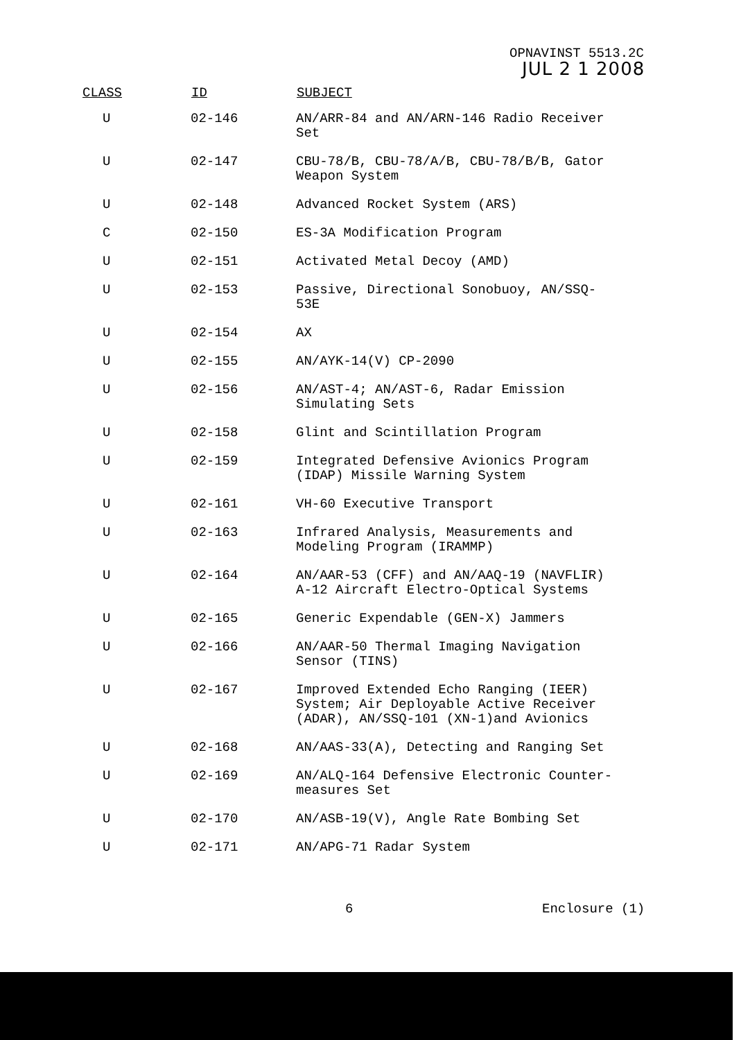OPNAVINST 5513.2C
JUL 2 1 2008
| CLASS | ID | SUBJECT |
| --- | --- | --- |
| U | 02-146 | AN/ARR-84 and AN/ARN-146 Radio Receiver Set |
| U | 02-147 | CBU-78/B, CBU-78/A/B, CBU-78/B/B, Gator Weapon System |
| U | 02-148 | Advanced Rocket System (ARS) |
| C | 02-150 | ES-3A Modification Program |
| U | 02-151 | Activated Metal Decoy (AMD) |
| U | 02-153 | Passive, Directional Sonobuoy, AN/SSQ- 53E |
| U | 02-154 | AX |
| U | 02-155 | AN/AYK-14(V) CP-2090 |
| U | 02-156 | AN/AST-4; AN/AST-6, Radar Emission Simulating Sets |
| U | 02-158 | Glint and Scintillation Program |
| U | 02-159 | Integrated Defensive Avionics Program (IDAP) Missile Warning System |
| U | 02-161 | VH-60 Executive Transport |
| U | 02-163 | Infrared Analysis, Measurements and Modeling Program (IRAMMP) |
| U | 02-164 | AN/AAR-53 (CFF) and AN/AAQ-19 (NAVFLIR) A-12 Aircraft Electro-Optical Systems |
| U | 02-165 | Generic Expendable (GEN-X) Jammers |
| U | 02-166 | AN/AAR-50 Thermal Imaging Navigation Sensor (TINS) |
| U | 02-167 | Improved Extended Echo Ranging (IEER) System; Air Deployable Active Receiver (ADAR), AN/SSQ-101 (XN-1)and Avionics |
| U | 02-168 | AN/AAS-33(A), Detecting and Ranging Set |
| U | 02-169 | AN/ALQ-164 Defensive Electronic Counter- measures Set |
| U | 02-170 | AN/ASB-19(V), Angle Rate Bombing Set |
| U | 02-171 | AN/APG-71 Radar System |
6 Enclosure (1)